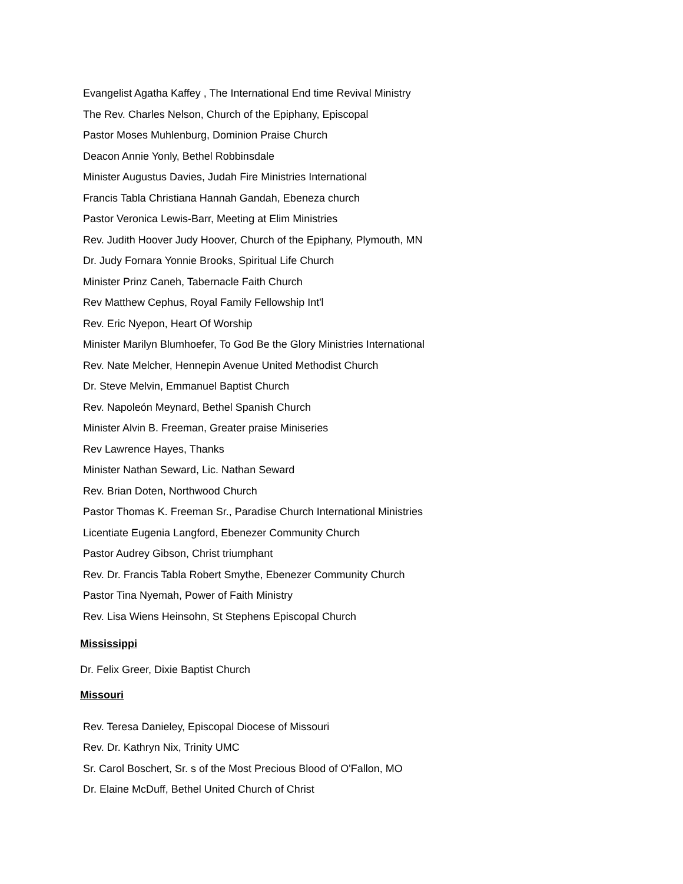Evangelist Agatha Kaffey , The International End time Revival Ministry
The Rev. Charles Nelson, Church of the Epiphany, Episcopal
Pastor Moses Muhlenburg, Dominion Praise Church
Deacon Annie Yonly, Bethel Robbinsdale
Minister Augustus Davies, Judah Fire Ministries International
Francis Tabla Christiana Hannah Gandah, Ebeneza church
Pastor Veronica Lewis-Barr, Meeting at Elim Ministries
Rev. Judith Hoover Judy Hoover, Church of the Epiphany, Plymouth, MN
Dr. Judy Fornara Yonnie Brooks, Spiritual Life Church
Minister Prinz Caneh, Tabernacle Faith Church
Rev Matthew Cephus, Royal Family Fellowship Int'l
Rev. Eric Nyepon, Heart Of Worship
Minister Marilyn Blumhoefer, To God Be the Glory Ministries International
Rev. Nate Melcher, Hennepin Avenue United Methodist Church
Dr. Steve Melvin, Emmanuel Baptist Church
Rev. Napoleón Meynard, Bethel Spanish Church
Minister Alvin B. Freeman, Greater praise Miniseries
Rev Lawrence Hayes, Thanks
Minister Nathan Seward, Lic. Nathan Seward
Rev. Brian Doten, Northwood Church
Pastor Thomas K. Freeman Sr., Paradise Church International Ministries
Licentiate Eugenia Langford, Ebenezer Community Church
Pastor Audrey Gibson, Christ triumphant
Rev. Dr. Francis Tabla Robert Smythe, Ebenezer Community Church
Pastor Tina Nyemah, Power of Faith Ministry
Rev. Lisa Wiens Heinsohn, St Stephens Episcopal Church
Mississippi
Dr. Felix Greer, Dixie Baptist Church
Missouri
Rev. Teresa Danieley, Episcopal Diocese of Missouri
Rev. Dr. Kathryn Nix, Trinity UMC
Sr. Carol Boschert, Sr. s of the Most Precious Blood of O'Fallon, MO
Dr. Elaine McDuff, Bethel United Church of Christ